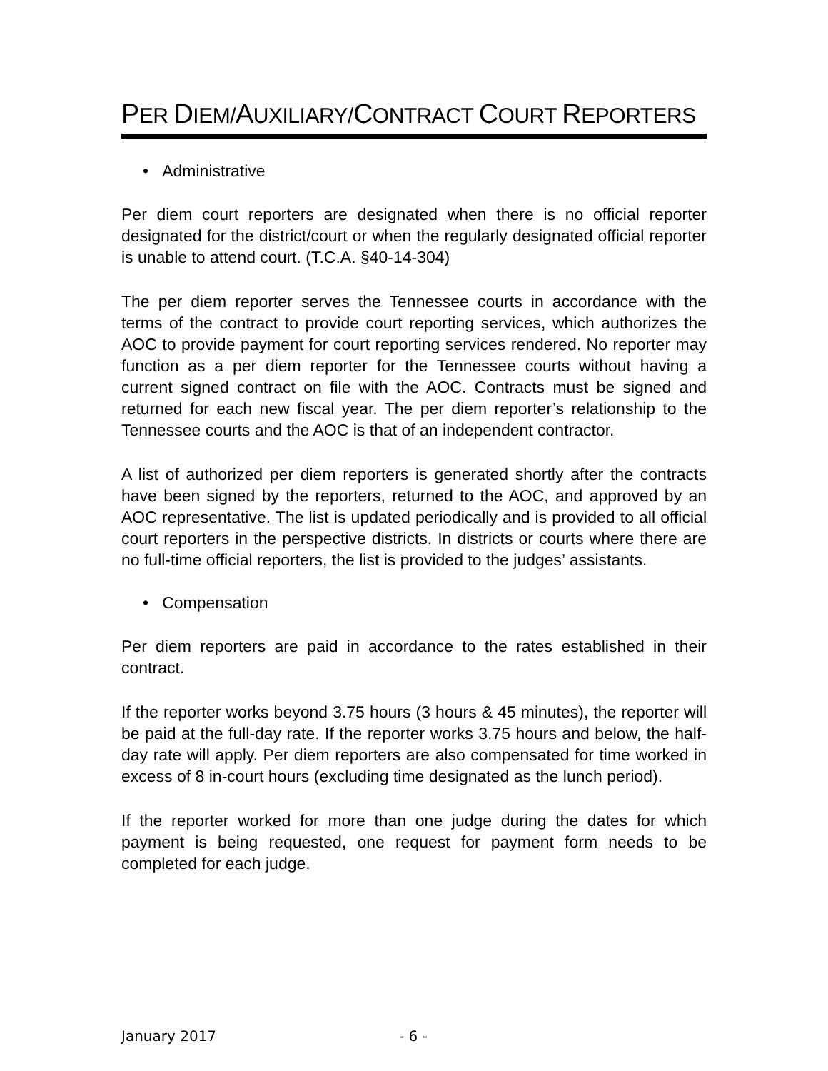PER DIEM/AUXILIARY/CONTRACT COURT REPORTERS
• Administrative
Per diem court reporters are designated when there is no official reporter designated for the district/court or when the regularly designated official reporter is unable to attend court. (T.C.A. §40-14-304)
The per diem reporter serves the Tennessee courts in accordance with the terms of the contract to provide court reporting services, which authorizes the AOC to provide payment for court reporting services rendered. No reporter may function as a per diem reporter for the Tennessee courts without having a current signed contract on file with the AOC. Contracts must be signed and returned for each new fiscal year. The per diem reporter’s relationship to the Tennessee courts and the AOC is that of an independent contractor.
A list of authorized per diem reporters is generated shortly after the contracts have been signed by the reporters, returned to the AOC, and approved by an AOC representative. The list is updated periodically and is provided to all official court reporters in the perspective districts. In districts or courts where there are no full-time official reporters, the list is provided to the judges’ assistants.
• Compensation
Per diem reporters are paid in accordance to the rates established in their contract.
If the reporter works beyond 3.75 hours (3 hours & 45 minutes), the reporter will be paid at the full-day rate. If the reporter works 3.75 hours and below, the half-day rate will apply. Per diem reporters are also compensated for time worked in excess of 8 in-court hours (excluding time designated as the lunch period).
If the reporter worked for more than one judge during the dates for which payment is being requested, one request for payment form needs to be completed for each judge.
January 2017 - 6 -